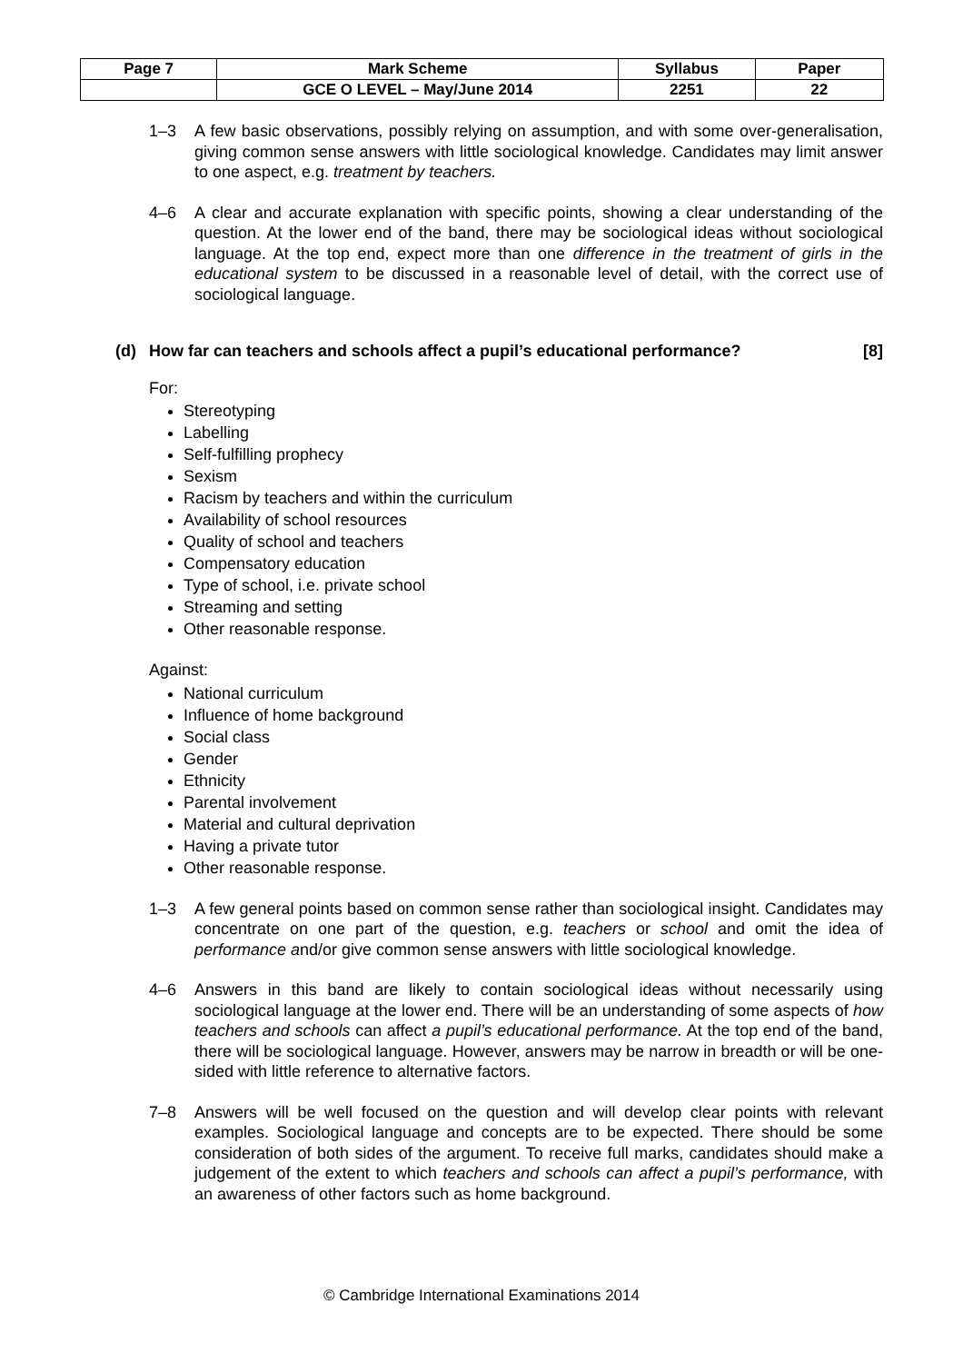| Page 7 | Mark Scheme | Syllabus | Paper |
| --- | --- | --- | --- |
| | GCE O LEVEL – May/June 2014 | 2251 | 22 |
1–3 A few basic observations, possibly relying on assumption, and with some over-generalisation, giving common sense answers with little sociological knowledge. Candidates may limit answer to one aspect, e.g. treatment by teachers.
4–6 A clear and accurate explanation with specific points, showing a clear understanding of the question. At the lower end of the band, there may be sociological ideas without sociological language. At the top end, expect more than one difference in the treatment of girls in the educational system to be discussed in a reasonable level of detail, with the correct use of sociological language.
(d) How far can teachers and schools affect a pupil’s educational performance?
[8]
For:
Stereotyping
Labelling
Self-fulfilling prophecy
Sexism
Racism by teachers and within the curriculum
Availability of school resources
Quality of school and teachers
Compensatory education
Type of school, i.e. private school
Streaming and setting
Other reasonable response.
Against:
National curriculum
Influence of home background
Social class
Gender
Ethnicity
Parental involvement
Material and cultural deprivation
Having a private tutor
Other reasonable response.
1–3 A few general points based on common sense rather than sociological insight. Candidates may concentrate on one part of the question, e.g. teachers or school and omit the idea of performance and/or give common sense answers with little sociological knowledge.
4–6 Answers in this band are likely to contain sociological ideas without necessarily using sociological language at the lower end. There will be an understanding of some aspects of how teachers and schools can affect a pupil’s educational performance. At the top end of the band, there will be sociological language. However, answers may be narrow in breadth or will be one-sided with little reference to alternative factors.
7–8 Answers will be well focused on the question and will develop clear points with relevant examples. Sociological language and concepts are to be expected. There should be some consideration of both sides of the argument. To receive full marks, candidates should make a judgement of the extent to which teachers and schools can affect a pupil’s performance, with an awareness of other factors such as home background.
© Cambridge International Examinations 2014